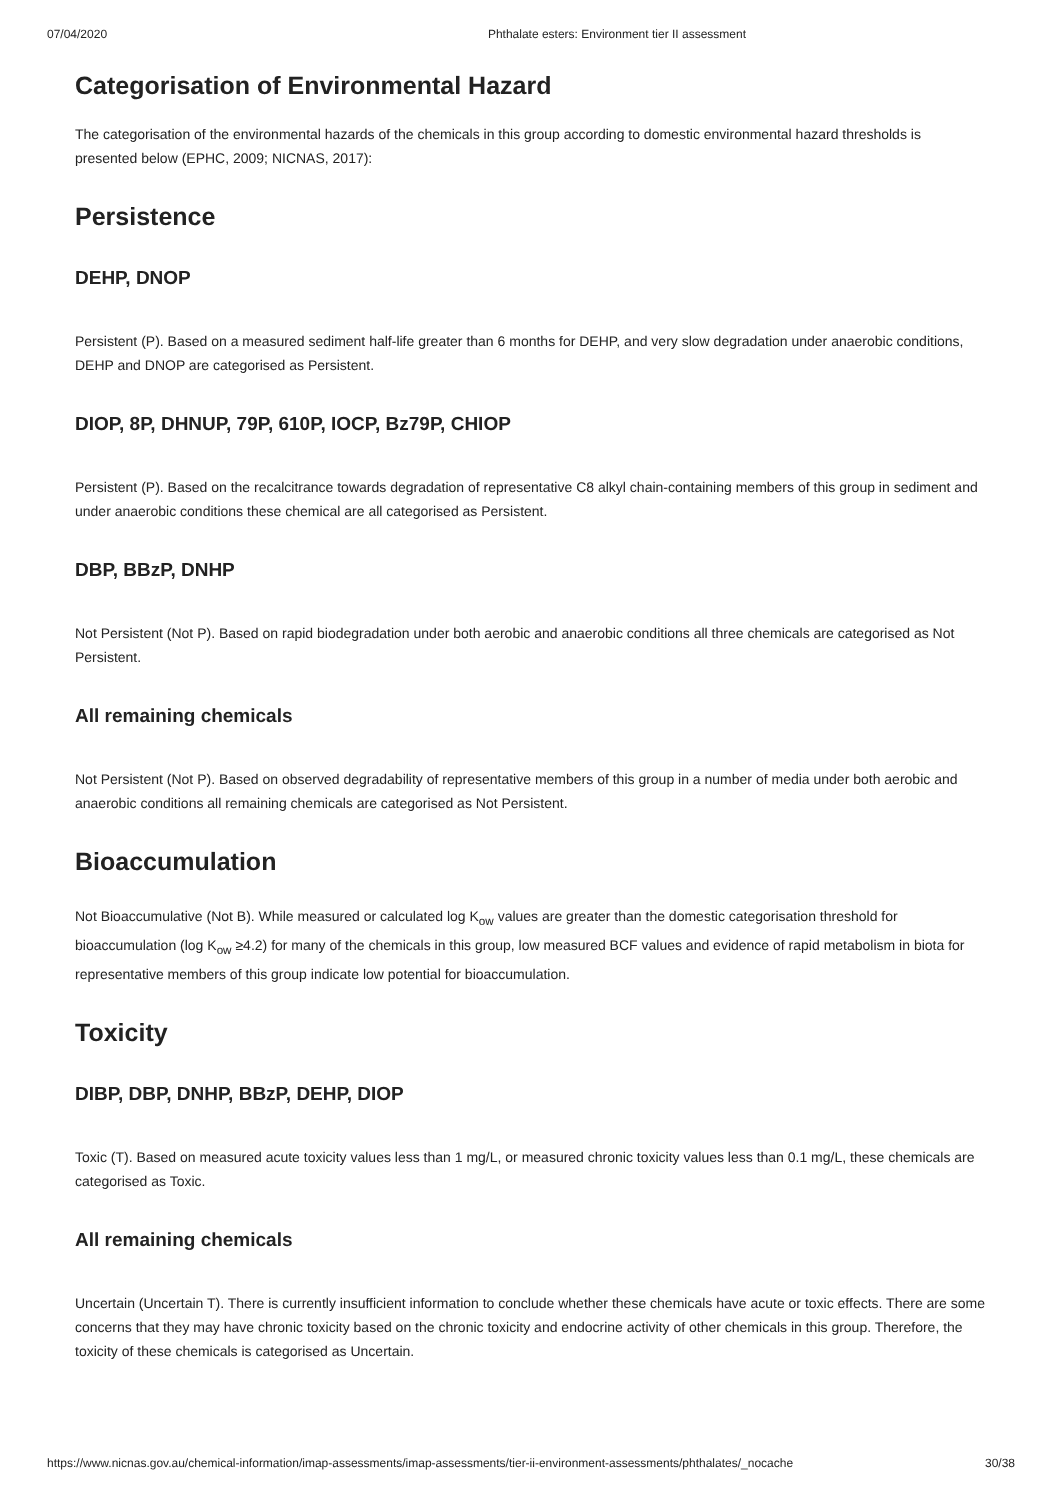07/04/2020 Phthalate esters: Environment tier II assessment
Categorisation of Environmental Hazard
The categorisation of the environmental hazards of the chemicals in this group according to domestic environmental hazard thresholds is presented below (EPHC, 2009; NICNAS, 2017):
Persistence
DEHP, DNOP
Persistent (P). Based on a measured sediment half-life greater than 6 months for DEHP, and very slow degradation under anaerobic conditions, DEHP and DNOP are categorised as Persistent.
DIOP, 8P, DHNUP, 79P, 610P, IOCP, Bz79P, CHIOP
Persistent (P). Based on the recalcitrance towards degradation of representative C8 alkyl chain-containing members of this group in sediment and under anaerobic conditions these chemical are all categorised as Persistent.
DBP, BBzP, DNHP
Not Persistent (Not P). Based on rapid biodegradation under both aerobic and anaerobic conditions all three chemicals are categorised as Not Persistent.
All remaining chemicals
Not Persistent (Not P). Based on observed degradability of representative members of this group in a number of media under both aerobic and anaerobic conditions all remaining chemicals are categorised as Not Persistent.
Bioaccumulation
Not Bioaccumulative (Not B). While measured or calculated log K<sub>ow</sub> values are greater than the domestic categorisation threshold for bioaccumulation (log K<sub>ow</sub> ≥4.2) for many of the chemicals in this group, low measured BCF values and evidence of rapid metabolism in biota for representative members of this group indicate low potential for bioaccumulation.
Toxicity
DIBP, DBP, DNHP, BBzP, DEHP, DIOP
Toxic (T). Based on measured acute toxicity values less than 1 mg/L, or measured chronic toxicity values less than 0.1 mg/L, these chemicals are categorised as Toxic.
All remaining chemicals
Uncertain (Uncertain T). There is currently insufficient information to conclude whether these chemicals have acute or toxic effects. There are some concerns that they may have chronic toxicity based on the chronic toxicity and endocrine activity of other chemicals in this group. Therefore, the toxicity of these chemicals is categorised as Uncertain.
https://www.nicnas.gov.au/chemical-information/imap-assessments/imap-assessments/tier-ii-environment-assessments/phthalates/_nocache 30/38